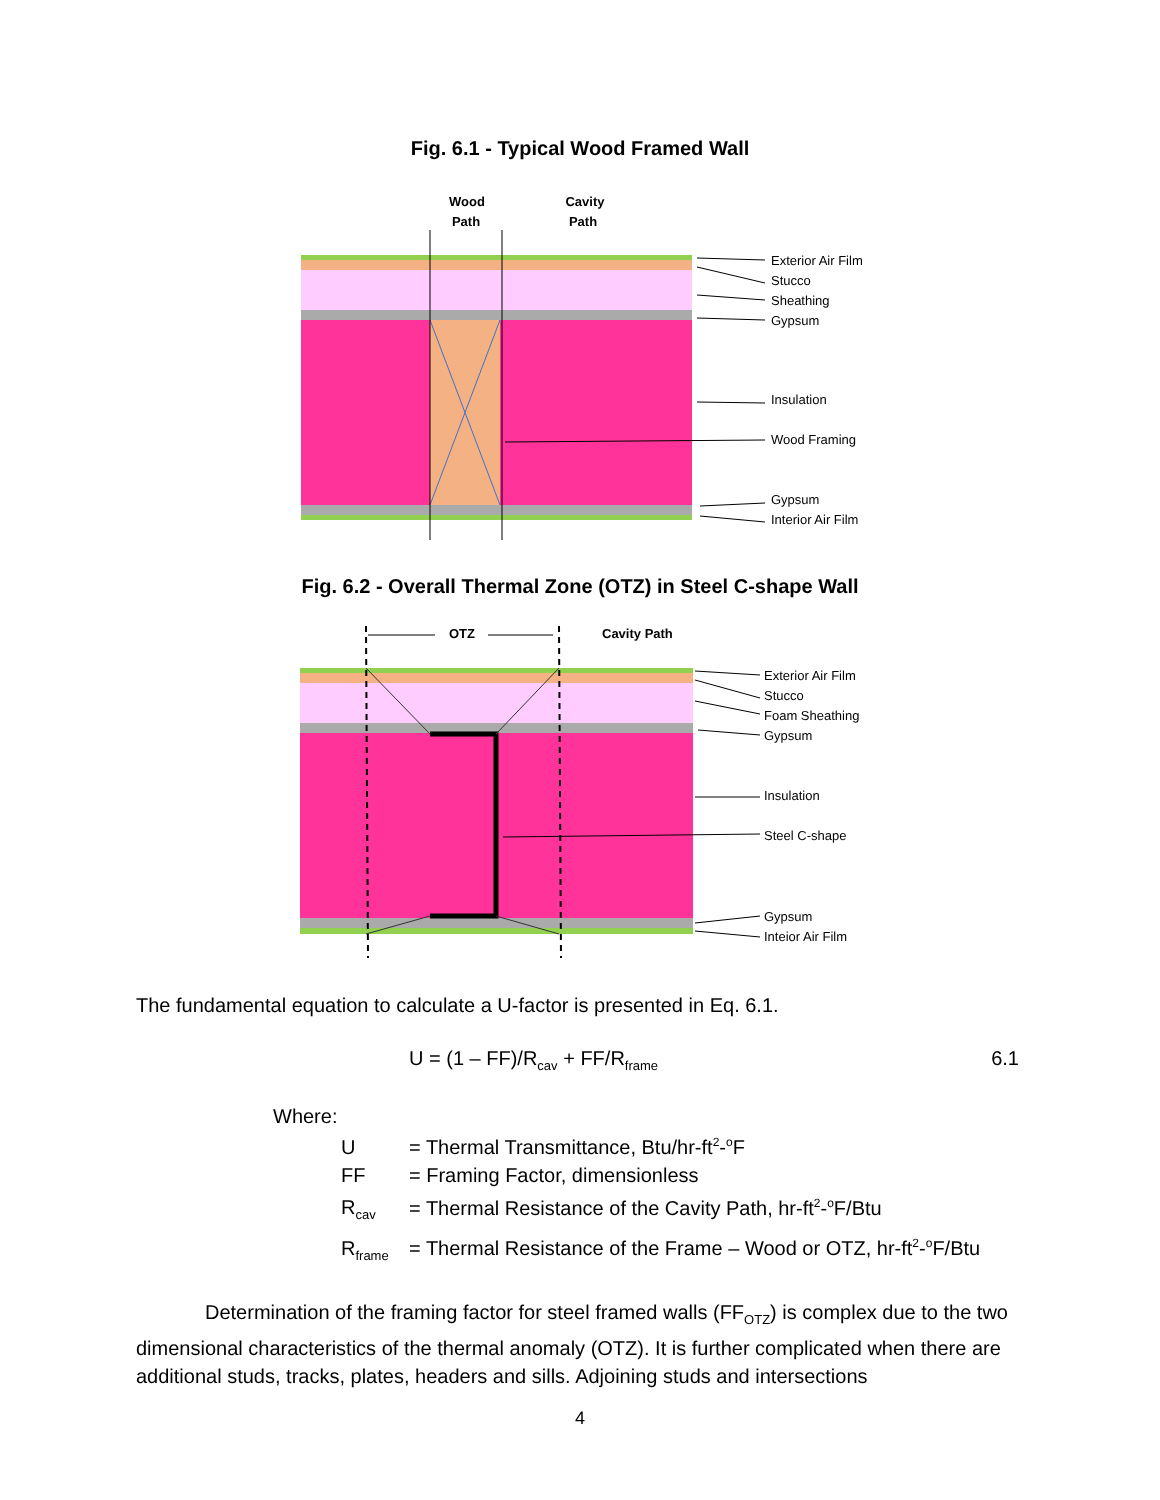Fig. 6.1 - Typical Wood Framed Wall
Wood
Path
Cavity
Path
Exterior Air Film
Stucco
Sheathing
Gypsum
Insulation
Wood Framing
Gypsum
Interior Air Film
Fig. 6.2 - Overall Thermal Zone (OTZ) in Steel C-shape Wall
OTZ
Cavity Path
Exterior Air Film
Stucco
Foam Sheathing
Gypsum
Insulation
Steel C-shape
Gypsum
Inteior Air Film
The fundamental equation to calculate a U-factor is presented in Eq. 6.1.
U = (1 – FF)/R<sub>cav</sub> + FF/R<sub>frame</sub> 6.1
Where:
U = Thermal Transmittance, Btu/hr-ft<sup>2</sup>-<sup>o</sup>F
FF = Framing Factor, dimensionless
R<sub>cav</sub> = Thermal Resistance of the Cavity Path, hr-ft<sup>2</sup>-<sup>o</sup>F/Btu
R<sub>frame</sub> = Thermal Resistance of the Frame – Wood or OTZ, hr-ft<sup>2</sup>-<sup>o</sup>F/Btu
Determination of the framing factor for steel framed walls (FF<sub>OTZ</sub>) is complex due to the two dimensional characteristics of the thermal anomaly (OTZ). It is further complicated when there are additional studs, tracks, plates, headers and sills. Adjoining studs and intersections
4